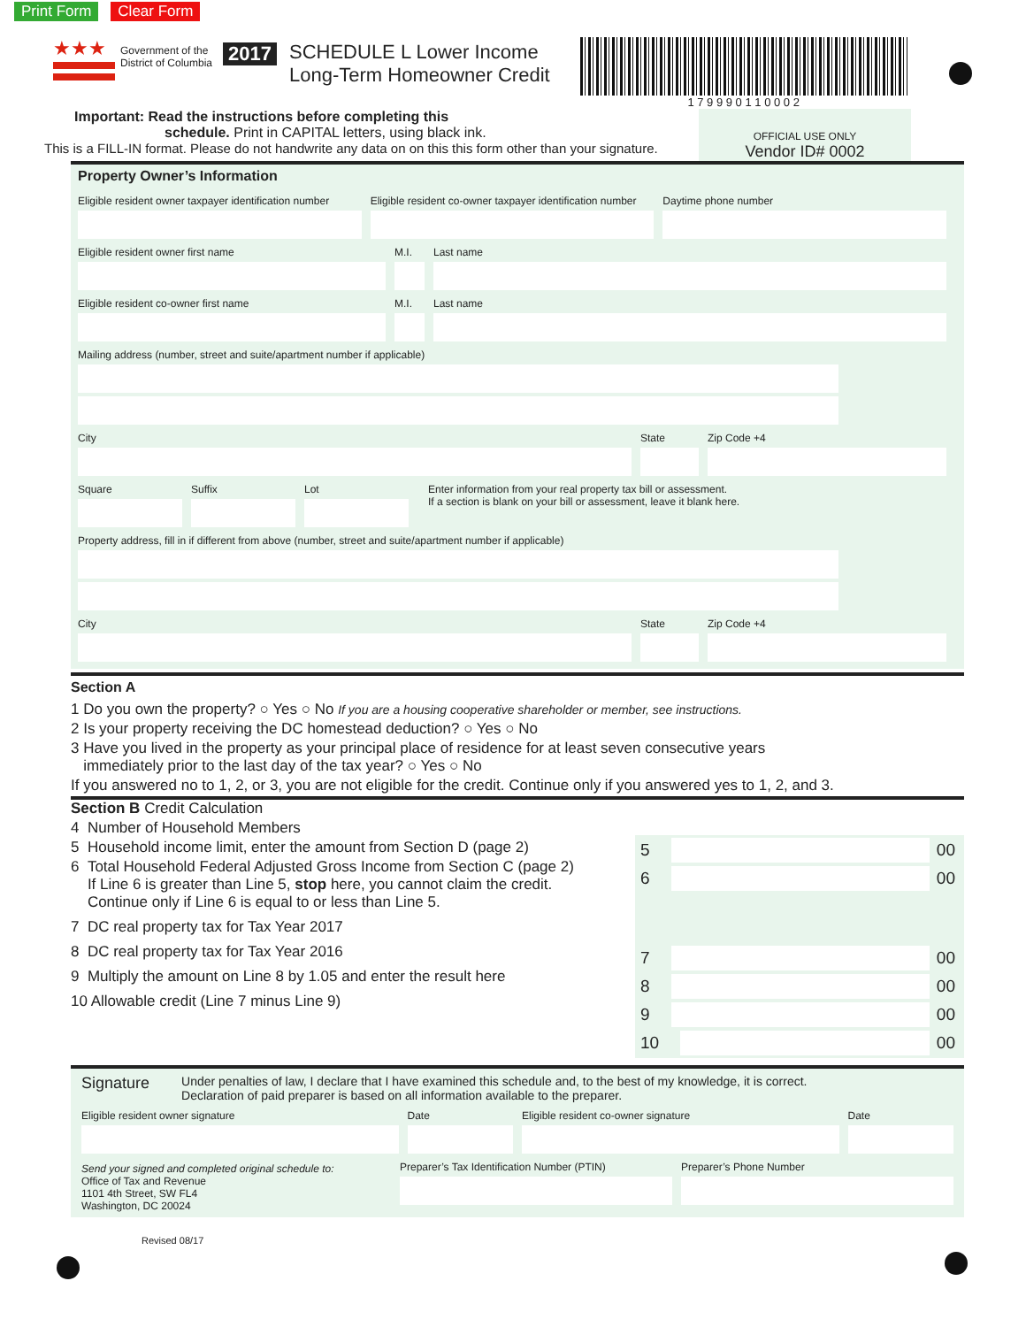Print Form Clear Form
★★★
Government of the
District of Columbia
2017 SCHEDULE L Lower Income
Long-Term Homeowner Credit
1 7 9 9 9 0 1 1 0 0 0 2
Important: Read the instructions before completing this
schedule. Print in CAPITAL letters, using black ink.
This is a FILL-IN format. Please do not handwrite any data on on this this form other than your signature.
OFFICIAL USE ONLY
Vendor ID# 0002
Property Owner’s Information
Eligible resident owner taxpayer identification number
Eligible resident co-owner taxpayer identification number
Daytime phone number
Eligible resident owner first name
M.I.
Last name
Eligible resident co-owner first name
M.I.
Last name
Mailing address (number, street and suite/apartment number if applicable)
City State Zip Code +4
Square Suffix Lot Enter information from your real property tax bill or assessment.
If a section is blank on your bill or assessment, leave it blank here.
Property address, fill in if different from above (number, street and suite/apartment number if applicable)
City State Zip Code +4
Section A
1 Do you own the property? ○ Yes ○ No If you are a housing cooperative shareholder or member, see instructions.
2 Is your property receiving the DC homestead deduction? ○ Yes ○ No
3 Have you lived in the property as your principal place of residence for at least seven consecutive years
immediately prior to the last day of the tax year? ○ Yes ○ No
If you answered no to 1, 2, or 3, you are not eligible for the credit. Continue only if you answered yes to 1, 2, and 3.
Section B Credit Calculation
4 Number of Household Members
5 Household income limit, enter the amount from Section D (page 2)
6 Total Household Federal Adjusted Gross Income from Section C (page 2)
If Line 6 is greater than Line 5, stop here, you cannot claim the credit.
Continue only if Line 6 is equal to or less than Line 5.
7 DC real property tax for Tax Year 2017
8 DC real property tax for Tax Year 2016
9 Multiply the amount on Line 8 by 1.05 and enter the result here
10 Allowable credit (Line 7 minus Line 9)
5 00
6 00
7 00
8 00
9 00
10 00
Signature Under penalties of law, I declare that I have examined this schedule and, to the best of my knowledge, it is correct.
Declaration of paid preparer is based on all information available to the preparer.
Eligible resident owner signature
Date Eligible resident co-owner signature
Date
Send your signed and completed original schedule to:
Office of Tax and Revenue
1101 4th Street, SW FL4
Washington, DC 20024
Preparer’s Tax Identification Number (PTIN)
Preparer’s Phone Number
Revised 08/17